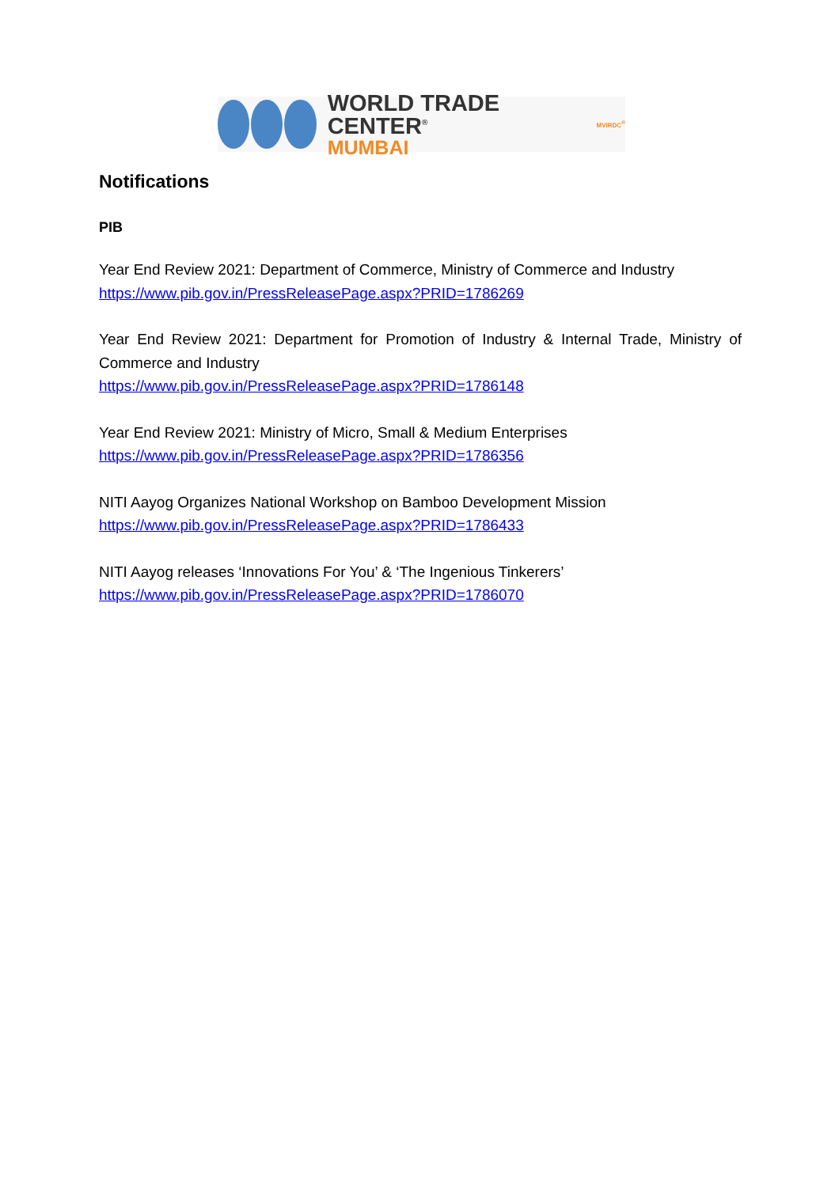WORLD TRADE CENTER<sup>®</sup>
MUMBAI
MVIRDC<sup>®</sup>
Notifications
PIB
Year End Review 2021: Department of Commerce, Ministry of Commerce and Industry
https://www.pib.gov.in/PressReleasePage.aspx?PRID=1786269
Year End Review 2021: Department for Promotion of Industry & Internal Trade, Ministry of Commerce and Industry
https://www.pib.gov.in/PressReleasePage.aspx?PRID=1786148
Year End Review 2021: Ministry of Micro, Small & Medium Enterprises
https://www.pib.gov.in/PressReleasePage.aspx?PRID=1786356
NITI Aayog Organizes National Workshop on Bamboo Development Mission
https://www.pib.gov.in/PressReleasePage.aspx?PRID=1786433
NITI Aayog releases ‘Innovations For You’ & ‘The Ingenious Tinkerers’
https://www.pib.gov.in/PressReleasePage.aspx?PRID=1786070